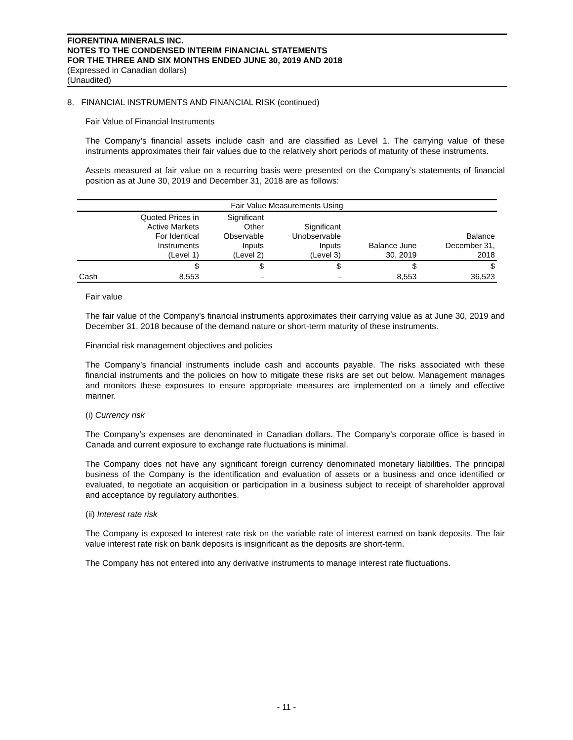FIORENTINA MINERALS INC.
NOTES TO THE CONDENSED INTERIM FINANCIAL STATEMENTS
FOR THE THREE AND SIX MONTHS ENDED JUNE 30, 2019 AND 2018
(Expressed in Canadian dollars)
(Unaudited)
8. FINANCIAL INSTRUMENTS AND FINANCIAL RISK (continued)
Fair Value of Financial Instruments
The Company’s financial assets include cash and are classified as Level 1. The carrying value of these instruments approximates their fair values due to the relatively short periods of maturity of these instruments.
Assets measured at fair value on a recurring basis were presented on the Company’s statements of financial position as at June 30, 2019 and December 31, 2018 are as follows:
| Fair Value Measurements Using | | | | | |
| --- | --- | --- | --- | --- | --- |
| | Quoted Prices in Active Markets For Identical Instruments (Level 1) | Significant Other Observable Inputs (Level 2) | Significant Unobservable Inputs (Level 3) | Balance June 30, 2019 | Balance December 31, 2018 |
| | $ | $ | $ | $ | $ |
| Cash | 8,553 | - | - | 8,553 | 36,523 |
Fair value
The fair value of the Company’s financial instruments approximates their carrying value as at June 30, 2019 and December 31, 2018 because of the demand nature or short-term maturity of these instruments.
Financial risk management objectives and policies
The Company’s financial instruments include cash and accounts payable. The risks associated with these financial instruments and the policies on how to mitigate these risks are set out below. Management manages and monitors these exposures to ensure appropriate measures are implemented on a timely and effective manner.
(i) Currency risk
The Company’s expenses are denominated in Canadian dollars. The Company’s corporate office is based in Canada and current exposure to exchange rate fluctuations is minimal.
The Company does not have any significant foreign currency denominated monetary liabilities. The principal business of the Company is the identification and evaluation of assets or a business and once identified or evaluated, to negotiate an acquisition or participation in a business subject to receipt of shareholder approval and acceptance by regulatory authorities.
(ii) Interest rate risk
The Company is exposed to interest rate risk on the variable rate of interest earned on bank deposits. The fair value interest rate risk on bank deposits is insignificant as the deposits are short-term.
The Company has not entered into any derivative instruments to manage interest rate fluctuations.
- 11 -